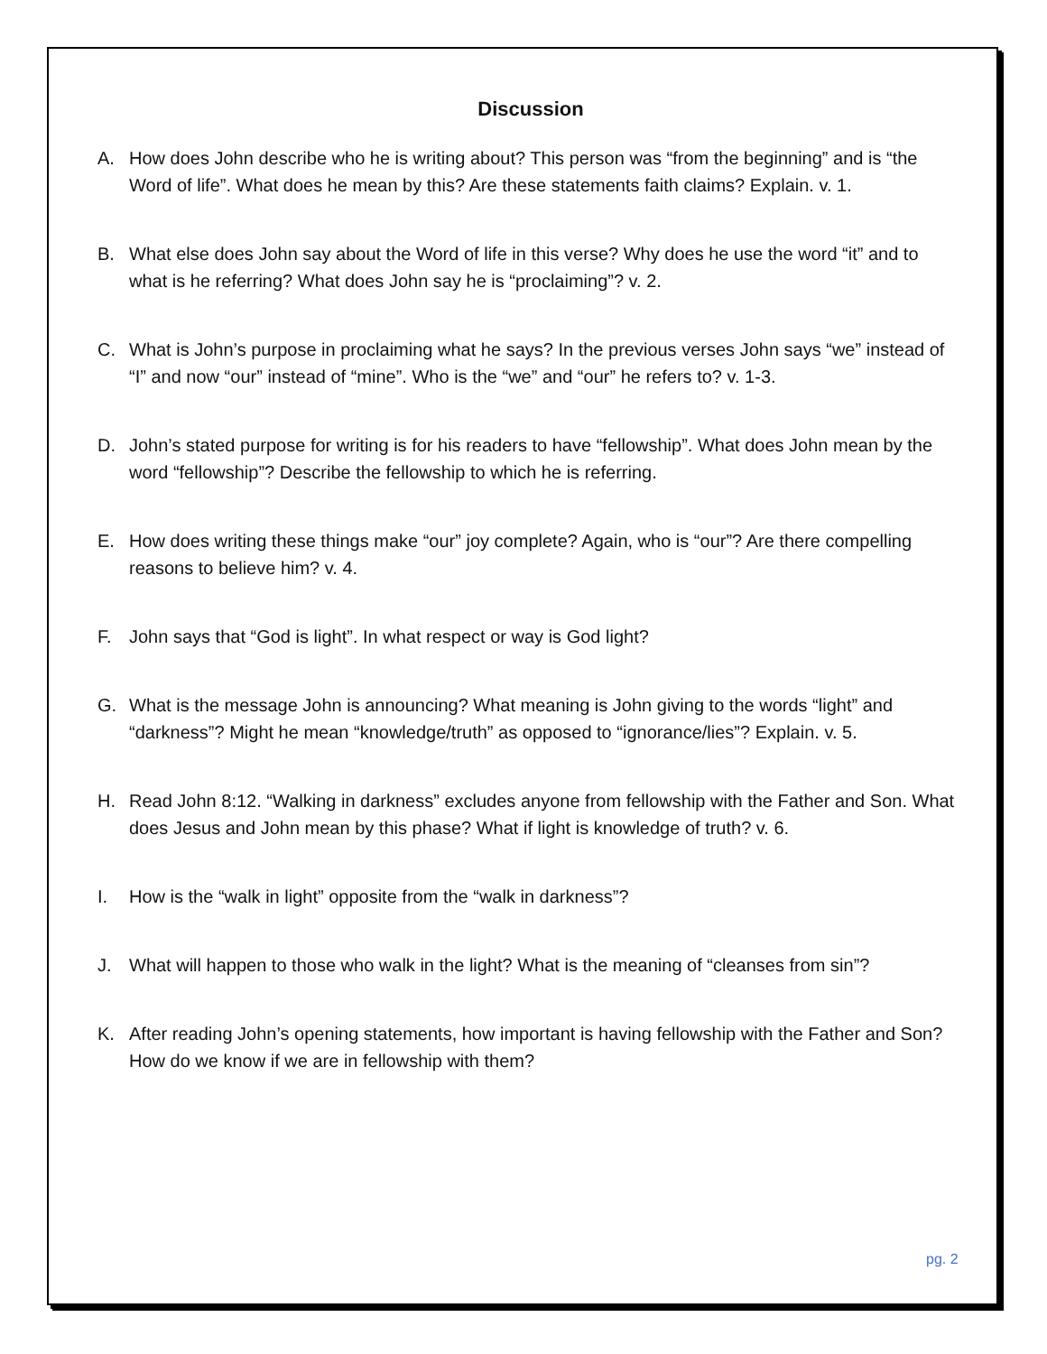Discussion
A. How does John describe who he is writing about? This person was “from the beginning” and is “the Word of life”. What does he mean by this? Are these statements faith claims? Explain. v. 1.
B. What else does John say about the Word of life in this verse? Why does he use the word “it” and to what is he referring? What does John say he is “proclaiming”? v. 2.
C. What is John’s purpose in proclaiming what he says? In the previous verses John says “we” instead of “I” and now “our” instead of “mine”. Who is the “we” and “our” he refers to? v. 1-3.
D. John’s stated purpose for writing is for his readers to have “fellowship”. What does John mean by the word “fellowship”? Describe the fellowship to which he is referring.
E. How does writing these things make “our” joy complete? Again, who is “our”? Are there compelling reasons to believe him? v. 4.
F. John says that “God is light”. In what respect or way is God light?
G. What is the message John is announcing? What meaning is John giving to the words “light” and “darkness”? Might he mean “knowledge/truth” as opposed to “ignorance/lies”? Explain. v. 5.
H. Read John 8:12. “Walking in darkness” excludes anyone from fellowship with the Father and Son. What does Jesus and John mean by this phase? What if light is knowledge of truth? v. 6.
I. How is the “walk in light” opposite from the “walk in darkness”?
J. What will happen to those who walk in the light? What is the meaning of “cleanses from sin”?
K. After reading John’s opening statements, how important is having fellowship with the Father and Son? How do we know if we are in fellowship with them?
pg. 2